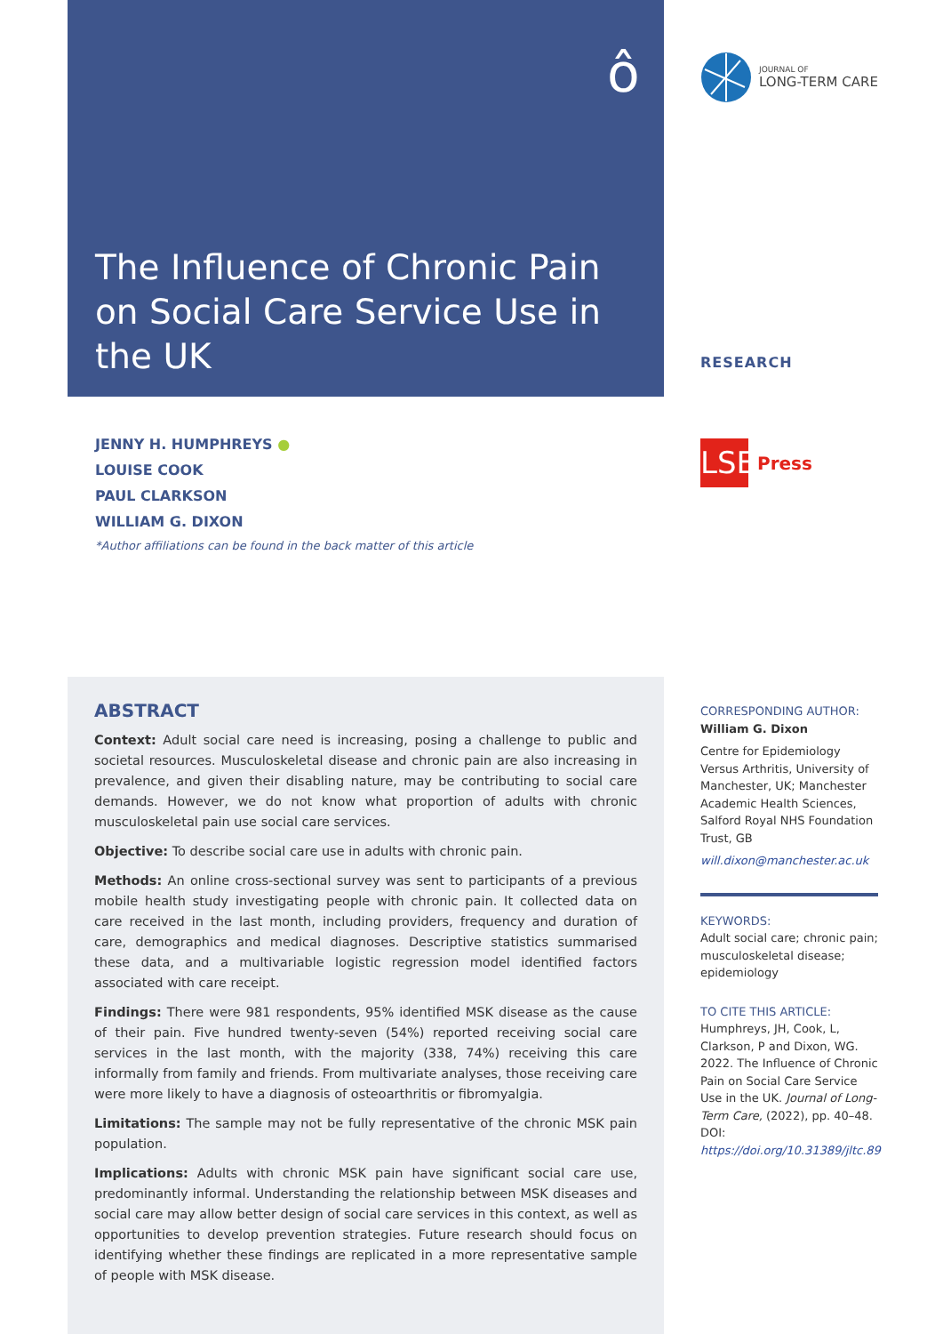ô
The Influence of Chronic Pain on Social Care Service Use in the UK
JOURNAL OF
LONG-TERM CARE
RESEARCH
LSE
Press
JENNY H. HUMPHREYS ●
LOUISE COOK
PAUL CLARKSON
WILLIAM G. DIXON
*Author affiliations can be found in the back matter of this article
ABSTRACT
Context: Adult social care need is increasing, posing a challenge to public and societal resources. Musculoskeletal disease and chronic pain are also increasing in prevalence, and given their disabling nature, may be contributing to social care demands. However, we do not know what proportion of adults with chronic musculoskeletal pain use social care services.
Objective: To describe social care use in adults with chronic pain.
Methods: An online cross-sectional survey was sent to participants of a previous mobile health study investigating people with chronic pain. It collected data on care received in the last month, including providers, frequency and duration of care, demographics and medical diagnoses. Descriptive statistics summarised these data, and a multivariable logistic regression model identified factors associated with care receipt.
Findings: There were 981 respondents, 95% identified MSK disease as the cause of their pain. Five hundred twenty-seven (54%) reported receiving social care services in the last month, with the majority (338, 74%) receiving this care informally from family and friends. From multivariate analyses, those receiving care were more likely to have a diagnosis of osteoarthritis or fibromyalgia.
Limitations: The sample may not be fully representative of the chronic MSK pain population.
Implications: Adults with chronic MSK pain have significant social care use, predominantly informal. Understanding the relationship between MSK diseases and social care may allow better design of social care services in this context, as well as opportunities to develop prevention strategies. Future research should focus on identifying whether these findings are replicated in a more representative sample of people with MSK disease.
CORRESPONDING AUTHOR:
William G. Dixon
Centre for Epidemiology Versus Arthritis, University of Manchester, UK; Manchester Academic Health Sciences, Salford Royal NHS Foundation Trust, GB
will.dixon@manchester.ac.uk
KEYWORDS:
Adult social care; chronic pain; musculoskeletal disease; epidemiology
TO CITE THIS ARTICLE:
Humphreys, JH, Cook, L, Clarkson, P and Dixon, WG. 2022. The Influence of Chronic Pain on Social Care Service Use in the UK. Journal of Long-Term Care, (2022), pp. 40–48. DOI: https://doi.org/10.31389/jltc.89